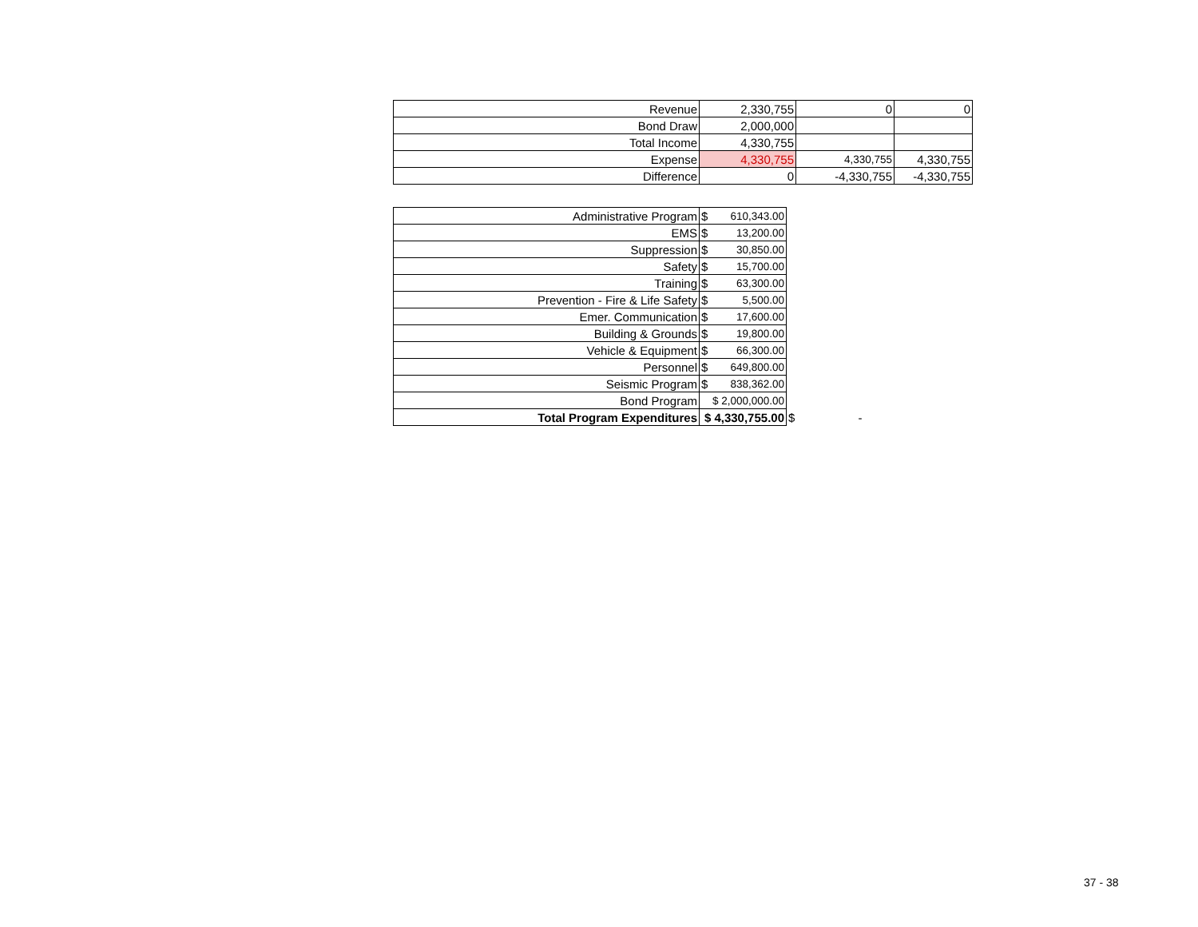| Revenue | 2,330,755 | 0 | 0 |
| Bond Draw | 2,000,000 | | |
| Total Income | 4,330,755 | | |
| Expense | 4,330,755 | 4,330,755 | 4,330,755 |
| Difference | 0 | -4,330,755 | -4,330,755 |
| Administrative Program | $ | 610,343.00 | |
| EMS | $ | 13,200.00 | |
| Suppression | $ | 30,850.00 | |
| Safety | $ | 15,700.00 | |
| Training | $ | 63,300.00 | |
| Prevention - Fire & Life Safety | $ | 5,500.00 | |
| Emer. Communication | $ | 17,600.00 | |
| Building & Grounds | $ | 19,800.00 | |
| Vehicle & Equipment | $ | 66,300.00 | |
| Personnel | $ | 649,800.00 | |
| Seismic Program | $ | 838,362.00 | |
| Bond Program | $ 2,000,000.00 | | |
| Total Program Expenditures | $ 4,330,755.00 | | $ - |
37 - 38